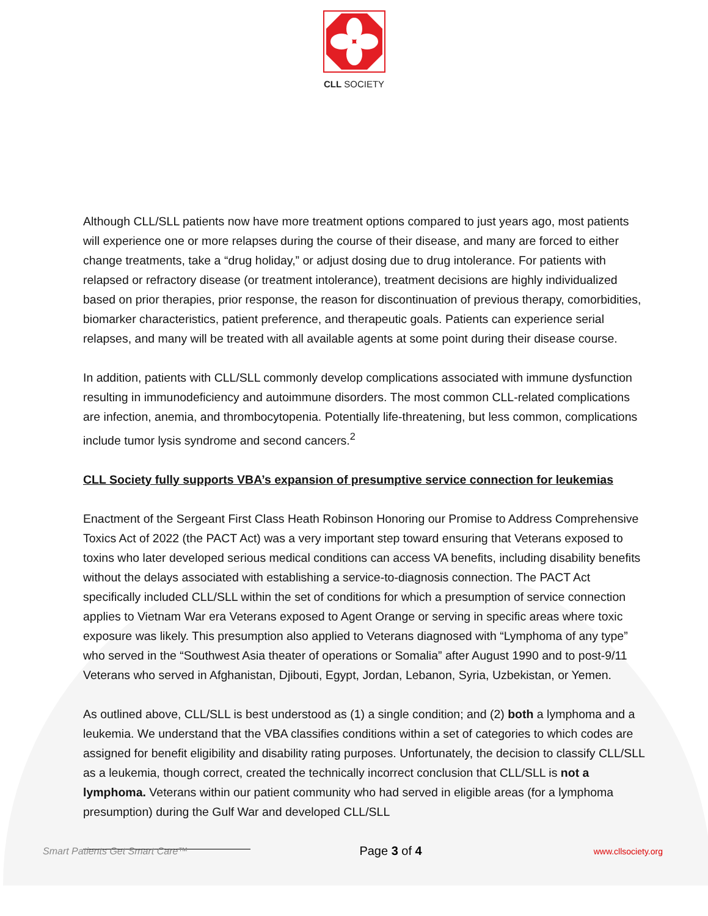CLL SOCIETY
Although CLL/SLL patients now have more treatment options compared to just years ago, most patients will experience one or more relapses during the course of their disease, and many are forced to either change treatments, take a “drug holiday,” or adjust dosing due to drug intolerance. For patients with relapsed or refractory disease (or treatment intolerance), treatment decisions are highly individualized based on prior therapies, prior response, the reason for discontinuation of previous therapy, comorbidities, biomarker characteristics, patient preference, and therapeutic goals. Patients can experience serial relapses, and many will be treated with all available agents at some point during their disease course.
In addition, patients with CLL/SLL commonly develop complications associated with immune dysfunction resulting in immunodeficiency and autoimmune disorders. The most common CLL-related complications are infection, anemia, and thrombocytopenia. Potentially life-threatening, but less common, complications include tumor lysis syndrome and second cancers.<sup>2</sup>
CLL Society fully supports VBA’s expansion of presumptive service connection for leukemias
Enactment of the Sergeant First Class Heath Robinson Honoring our Promise to Address Comprehensive Toxics Act of 2022 (the PACT Act) was a very important step toward ensuring that Veterans exposed to toxins who later developed serious medical conditions can access VA benefits, including disability benefits without the delays associated with establishing a service-to-diagnosis connection. The PACT Act specifically included CLL/SLL within the set of conditions for which a presumption of service connection applies to Vietnam War era Veterans exposed to Agent Orange or serving in specific areas where toxic exposure was likely. This presumption also applied to Veterans diagnosed with “Lymphoma of any type” who served in the “Southwest Asia theater of operations or Somalia” after August 1990 and to post-9/11 Veterans who served in Afghanistan, Djibouti, Egypt, Jordan, Lebanon, Syria, Uzbekistan, or Yemen.
As outlined above, CLL/SLL is best understood as (1) a single condition; and (2) both a lymphoma and a leukemia. We understand that the VBA classifies conditions within a set of categories to which codes are assigned for benefit eligibility and disability rating purposes. Unfortunately, the decision to classify CLL/SLL as a leukemia, though correct, created the technically incorrect conclusion that CLL/SLL is not a lymphoma. Veterans within our patient community who had served in eligible areas (for a lymphoma presumption) during the Gulf War and developed CLL/SLL
Smart Patients Get Smart Care™ Page 3 of 4 www.cllsociety.org